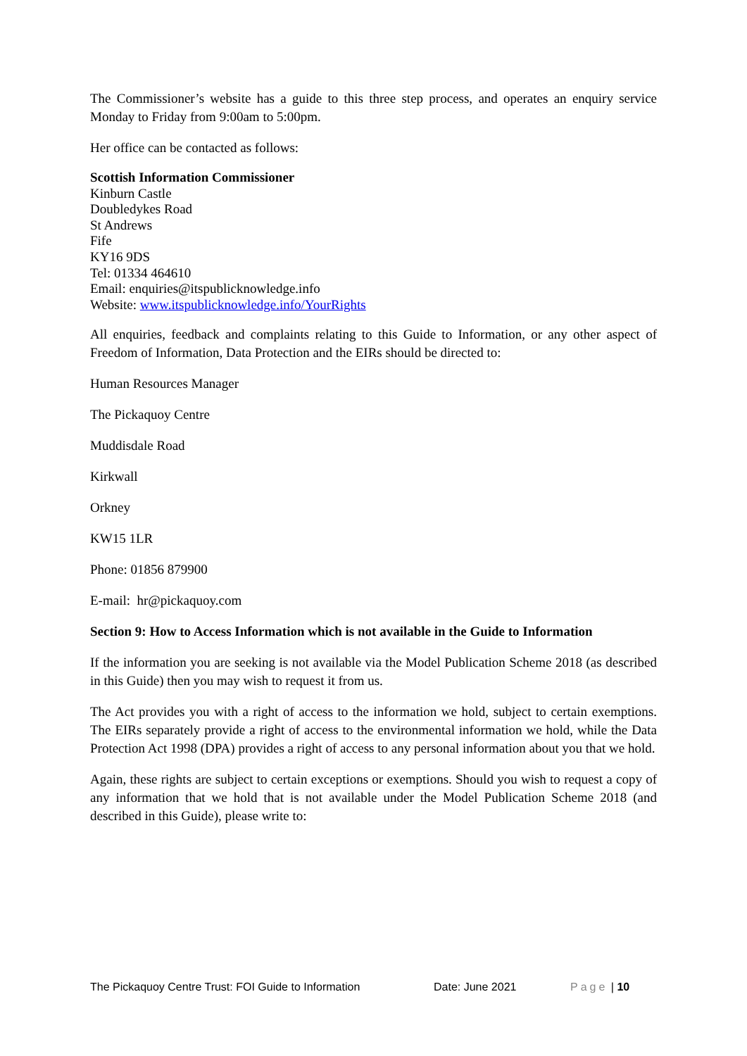The Commissioner’s website has a guide to this three step process, and operates an enquiry service Monday to Friday from 9:00am to 5:00pm.
Her office can be contacted as follows:
Scottish Information Commissioner
Kinburn Castle
Doubledykes Road
St Andrews
Fife
KY16 9DS
Tel: 01334 464610
Email: enquiries@itspublicknowledge.info
Website: www.itspublicknowledge.info/YourRights
All enquiries, feedback and complaints relating to this Guide to Information, or any other aspect of Freedom of Information, Data Protection and the EIRs should be directed to:
Human Resources Manager
The Pickaquoy Centre
Muddisdale Road
Kirkwall
Orkney
KW15 1LR
Phone: 01856 879900
E-mail: hr@pickaquoy.com
Section 9: How to Access Information which is not available in the Guide to Information
If the information you are seeking is not available via the Model Publication Scheme 2018 (as described in this Guide) then you may wish to request it from us.
The Act provides you with a right of access to the information we hold, subject to certain exemptions. The EIRs separately provide a right of access to the environmental information we hold, while the Data Protection Act 1998 (DPA) provides a right of access to any personal information about you that we hold.
Again, these rights are subject to certain exceptions or exemptions. Should you wish to request a copy of any information that we hold that is not available under the Model Publication Scheme 2018 (and described in this Guide), please write to:
The Pickaquoy Centre Trust: FOI Guide to Information Date: June 2021 Page | 10